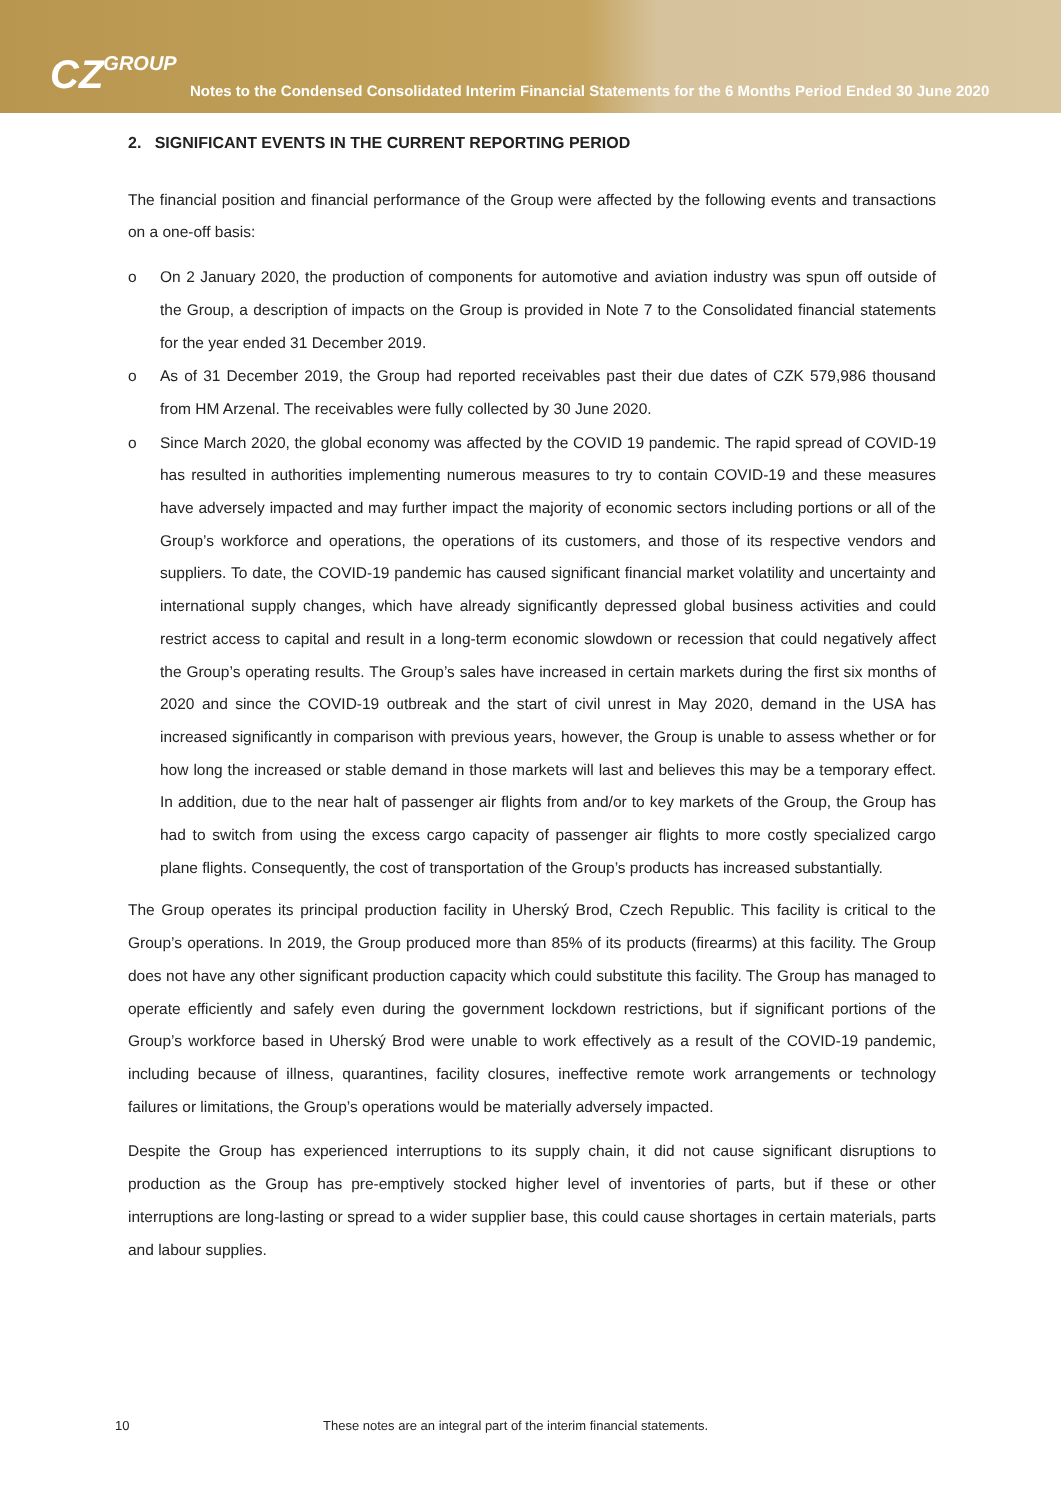CZGROUP
Notes to the Condensed Consolidated Interim Financial Statements for the 6 Months Period Ended 30 June 2020
2. SIGNIFICANT EVENTS IN THE CURRENT REPORTING PERIOD
The financial position and financial performance of the Group were affected by the following events and transactions on a one-off basis:
o On 2 January 2020, the production of components for automotive and aviation industry was spun off outside of the Group, a description of impacts on the Group is provided in Note 7 to the Consolidated financial statements for the year ended 31 December 2019.
o As of 31 December 2019, the Group had reported receivables past their due dates of CZK 579,986 thousand from HM Arzenal. The receivables were fully collected by 30 June 2020.
o Since March 2020, the global economy was affected by the COVID 19 pandemic. The rapid spread of COVID-19 has resulted in authorities implementing numerous measures to try to contain COVID-19 and these measures have adversely impacted and may further impact the majority of economic sectors including portions or all of the Group’s workforce and operations, the operations of its customers, and those of its respective vendors and suppliers. To date, the COVID-19 pandemic has caused significant financial market volatility and uncertainty and international supply changes, which have already significantly depressed global business activities and could restrict access to capital and result in a long-term economic slowdown or recession that could negatively affect the Group’s operating results. The Group’s sales have increased in certain markets during the first six months of 2020 and since the COVID-19 outbreak and the start of civil unrest in May 2020, demand in the USA has increased significantly in comparison with previous years, however, the Group is unable to assess whether or for how long the increased or stable demand in those markets will last and believes this may be a temporary effect. In addition, due to the near halt of passenger air flights from and/or to key markets of the Group, the Group has had to switch from using the excess cargo capacity of passenger air flights to more costly specialized cargo plane flights. Consequently, the cost of transportation of the Group’s products has increased substantially.
The Group operates its principal production facility in Uherský Brod, Czech Republic. This facility is critical to the Group’s operations. In 2019, the Group produced more than 85% of its products (firearms) at this facility. The Group does not have any other significant production capacity which could substitute this facility. The Group has managed to operate efficiently and safely even during the government lockdown restrictions, but if significant portions of the Group’s workforce based in Uherský Brod were unable to work effectively as a result of the COVID-19 pandemic, including because of illness, quarantines, facility closures, ineffective remote work arrangements or technology failures or limitations, the Group’s operations would be materially adversely impacted.
Despite the Group has experienced interruptions to its supply chain, it did not cause significant disruptions to production as the Group has pre-emptively stocked higher level of inventories of parts, but if these or other interruptions are long-lasting or spread to a wider supplier base, this could cause shortages in certain materials, parts and labour supplies.
10 These notes are an integral part of the interim financial statements.